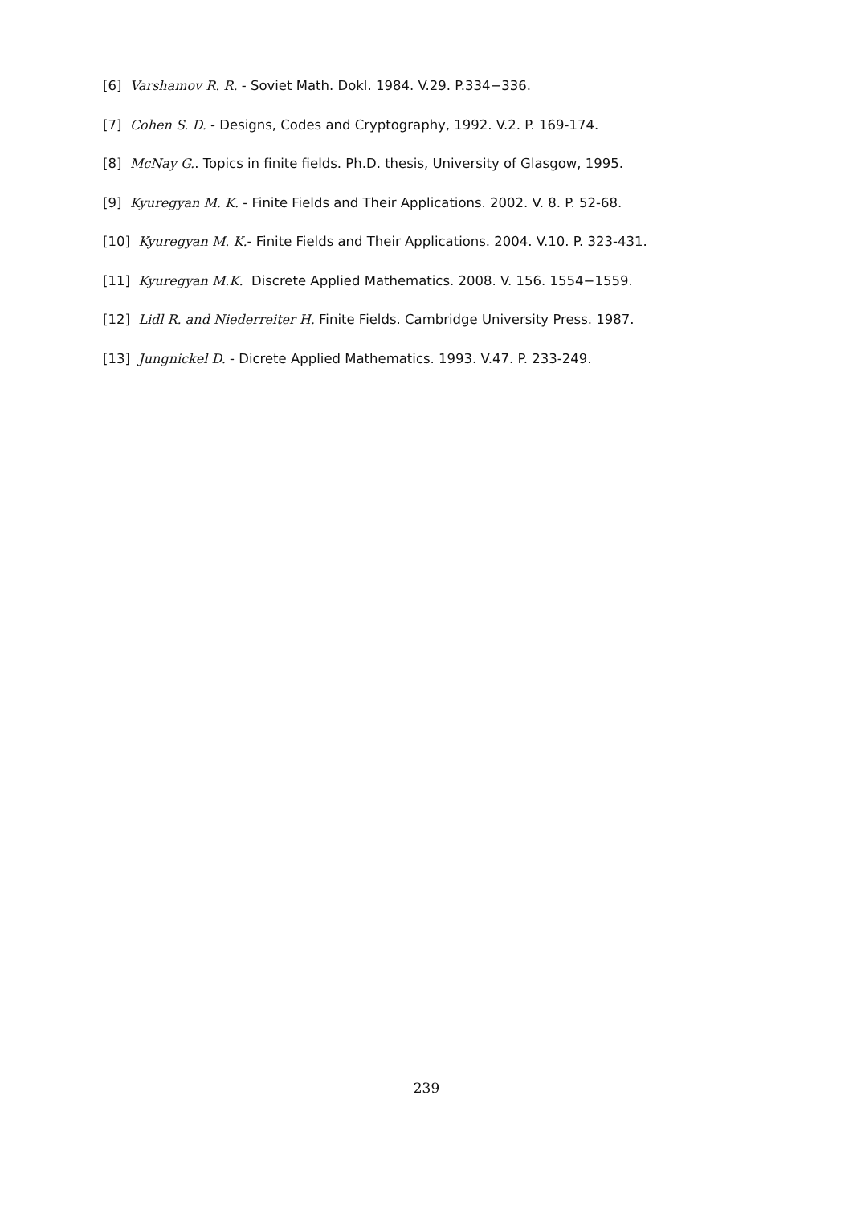[6] Varshamov R. R. - Soviet Math. Dokl. 1984. V.29. P.334−336.
[7] Cohen S. D. - Designs, Codes and Cryptography, 1992. V.2. P. 169-174.
[8] McNay G.. Topics in finite fields. Ph.D. thesis, University of Glasgow, 1995.
[9] Kyuregyan M. K. - Finite Fields and Their Applications. 2002. V. 8. P. 52-68.
[10] Kyuregyan M. K.- Finite Fields and Their Applications. 2004. V.10. P. 323-431.
[11] Kyuregyan M.K. Discrete Applied Mathematics. 2008. V. 156. 1554−1559.
[12] Lidl R. and Niederreiter H. Finite Fields. Cambridge University Press. 1987.
[13] Jungnickel D. - Dicrete Applied Mathematics. 1993. V.47. P. 233-249.
239